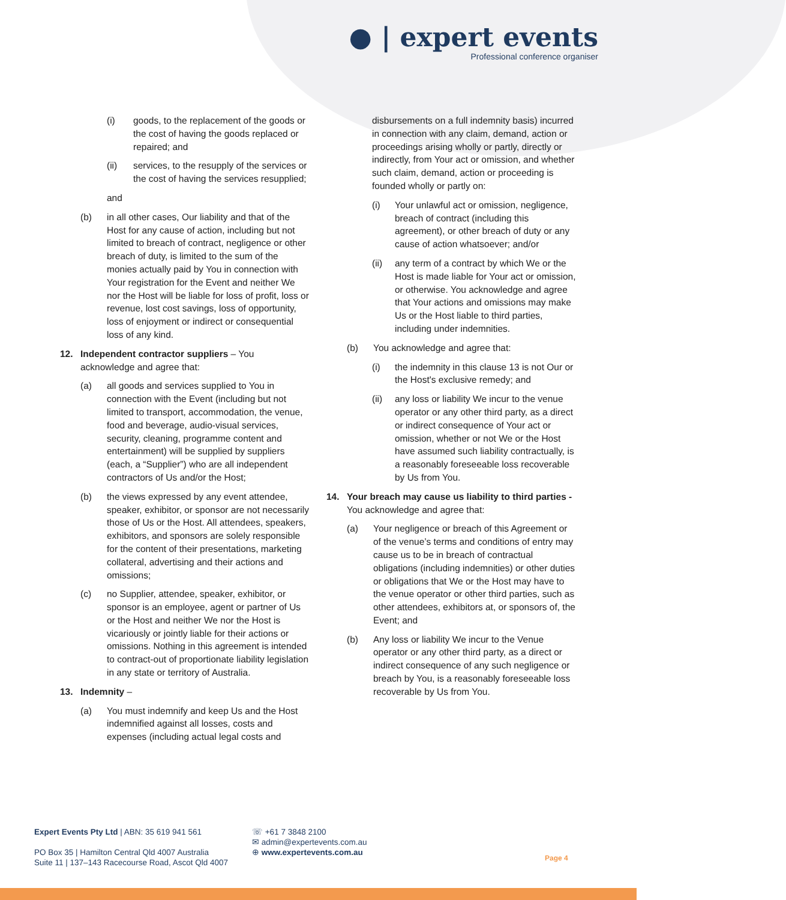● | expert events
Professional conference organiser
(i) goods, to the replacement of the goods or the cost of having the goods replaced or repaired; and
(ii) services, to the resupply of the services or the cost of having the services resupplied;
and
(b) in all other cases, Our liability and that of the Host for any cause of action, including but not limited to breach of contract, negligence or other breach of duty, is limited to the sum of the monies actually paid by You in connection with Your registration for the Event and neither We nor the Host will be liable for loss of profit, loss or revenue, lost cost savings, loss of opportunity, loss of enjoyment or indirect or consequential loss of any kind.
12. Independent contractor suppliers – You acknowledge and agree that:
(a) all goods and services supplied to You in connection with the Event (including but not limited to transport, accommodation, the venue, food and beverage, audio-visual services, security, cleaning, programme content and entertainment) will be supplied by suppliers (each, a “Supplier”) who are all independent contractors of Us and/or the Host;
(b) the views expressed by any event attendee, speaker, exhibitor, or sponsor are not necessarily those of Us or the Host. All attendees, speakers, exhibitors, and sponsors are solely responsible for the content of their presentations, marketing collateral, advertising and their actions and omissions;
(c) no Supplier, attendee, speaker, exhibitor, or sponsor is an employee, agent or partner of Us or the Host and neither We nor the Host is vicariously or jointly liable for their actions or omissions. Nothing in this agreement is intended to contract-out of proportionate liability legislation in any state or territory of Australia.
13. Indemnity –
(a) You must indemnify and keep Us and the Host indemnified against all losses, costs and expenses (including actual legal costs and
disbursements on a full indemnity basis) incurred in connection with any claim, demand, action or proceedings arising wholly or partly, directly or indirectly, from Your act or omission, and whether such claim, demand, action or proceeding is founded wholly or partly on:
(i) Your unlawful act or omission, negligence, breach of contract (including this agreement), or other breach of duty or any cause of action whatsoever; and/or
(ii) any term of a contract by which We or the Host is made liable for Your act or omission, or otherwise. You acknowledge and agree that Your actions and omissions may make Us or the Host liable to third parties, including under indemnities.
(b) You acknowledge and agree that:
(i) the indemnity in this clause 13 is not Our or the Host's exclusive remedy; and
(ii) any loss or liability We incur to the venue operator or any other third party, as a direct or indirect consequence of Your act or omission, whether or not We or the Host have assumed such liability contractually, is a reasonably foreseeable loss recoverable by Us from You.
14. Your breach may cause us liability to third parties - You acknowledge and agree that:
(a) Your negligence or breach of this Agreement or of the venue’s terms and conditions of entry may cause us to be in breach of contractual obligations (including indemnities) or other duties or obligations that We or the Host may have to the venue operator or other third parties, such as other attendees, exhibitors at, or sponsors of, the Event; and
(b) Any loss or liability We incur to the Venue operator or any other third party, as a direct or indirect consequence of any such negligence or breach by You, is a reasonably foreseeable loss recoverable by Us from You.
Expert Events Pty Ltd | ABN: 35 619 941 561
PO Box 35 | Hamilton Central Qld 4007 Australia
Suite 11 | 137–143 Racecourse Road, Ascot Qld 4007
☏ +61 7 3848 2100
✉ admin@expertevents.com.au
⊕ www.expertevents.com.au
Page 4